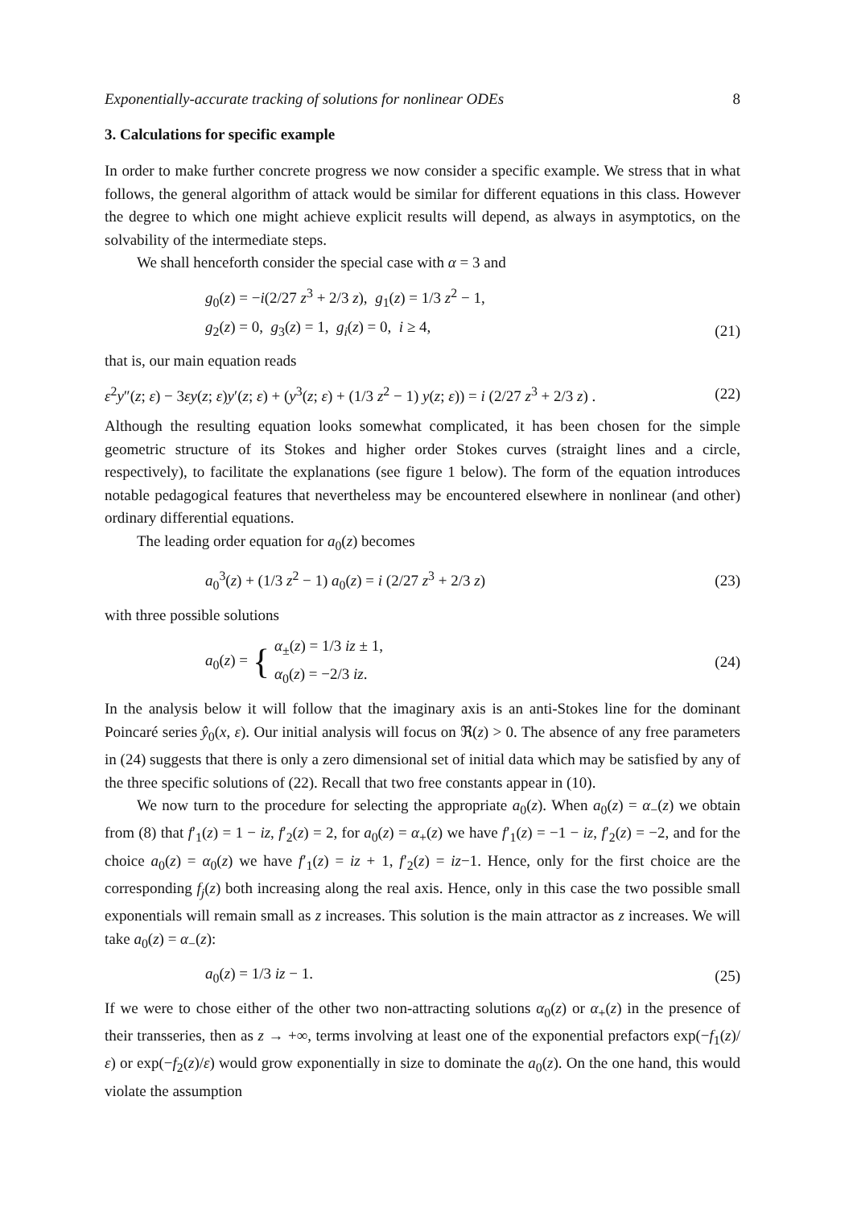Exponentially-accurate tracking of solutions for nonlinear ODEs 8
3. Calculations for specific example
In order to make further concrete progress we now consider a specific example. We stress that in what follows, the general algorithm of attack would be similar for different equations in this class. However the degree to which one might achieve explicit results will depend, as always in asymptotics, on the solvability of the intermediate steps.
We shall henceforth consider the special case with α = 3 and
g<sub>0</sub>(z) = −i(2/27 z<sup>3</sup> + 2/3 z), g<sub>1</sub>(z) = 1/3 z<sup>2</sup> − 1,
g<sub>2</sub>(z) = 0, g<sub>3</sub>(z) = 1, g<sub>i</sub>(z) = 0, i ≥ 4,
(21)
that is, our main equation reads
ε<sup>2</sup>y″(z; ε) − 3εy(z; ε)y′(z; ε) + (y<sup>3</sup>(z; ε) + (1/3 z<sup>2</sup> − 1) y(z; ε)) = i (2/27 z<sup>3</sup> + 2/3 z) .
(22)
Although the resulting equation looks somewhat complicated, it has been chosen for the simple geometric structure of its Stokes and higher order Stokes curves (straight lines and a circle, respectively), to facilitate the explanations (see figure 1 below). The form of the equation introduces notable pedagogical features that nevertheless may be encountered elsewhere in nonlinear (and other) ordinary differential equations.
The leading order equation for a<sub>0</sub>(z) becomes
a<sub>0</sub><sup>3</sup>(z) + (1/3 z<sup>2</sup> − 1) a<sub>0</sub>(z) = i (2/27 z<sup>3</sup> + 2/3 z)
(23)
with three possible solutions
a<sub>0</sub>(z) = { α<sub>±</sub>(z) = 1/3 iz ± 1,
α<sub>0</sub>(z) = −2/3 iz.
(24)
In the analysis below it will follow that the imaginary axis is an anti-Stokes line for the dominant Poincaré series ŷ<sub>0</sub>(x, ε). Our initial analysis will focus on ℜ(z) > 0. The absence of any free parameters in (24) suggests that there is only a zero dimensional set of initial data which may be satisfied by any of the three specific solutions of (22). Recall that two free constants appear in (10).
We now turn to the procedure for selecting the appropriate a<sub>0</sub>(z). When a<sub>0</sub>(z) = α<sub>−</sub>(z) we obtain from (8) that f′<sub>1</sub>(z) = 1 − iz, f′<sub>2</sub>(z) = 2, for a<sub>0</sub>(z) = α<sub>+</sub>(z) we have f′<sub>1</sub>(z) = −1 − iz, f′<sub>2</sub>(z) = −2, and for the choice a<sub>0</sub>(z) = α<sub>0</sub>(z) we have f′<sub>1</sub>(z) = iz + 1, f′<sub>2</sub>(z) = iz−1. Hence, only for the first choice are the corresponding f<sub>j</sub>(z) both increasing along the real axis. Hence, only in this case the two possible small exponentials will remain small as z increases. This solution is the main attractor as z increases. We will take a<sub>0</sub>(z) = α<sub>−</sub>(z):
a<sub>0</sub>(z) = 1/3 iz − 1. (25)
If we were to chose either of the other two non-attracting solutions α<sub>0</sub>(z) or α<sub>+</sub>(z) in the presence of their transseries, then as z → +∞, terms involving at least one of the exponential prefactors exp(−f<sub>1</sub>(z)/ε) or exp(−f<sub>2</sub>(z)/ε) would grow exponentially in size to dominate the a<sub>0</sub>(z). On the one hand, this would violate the assumption